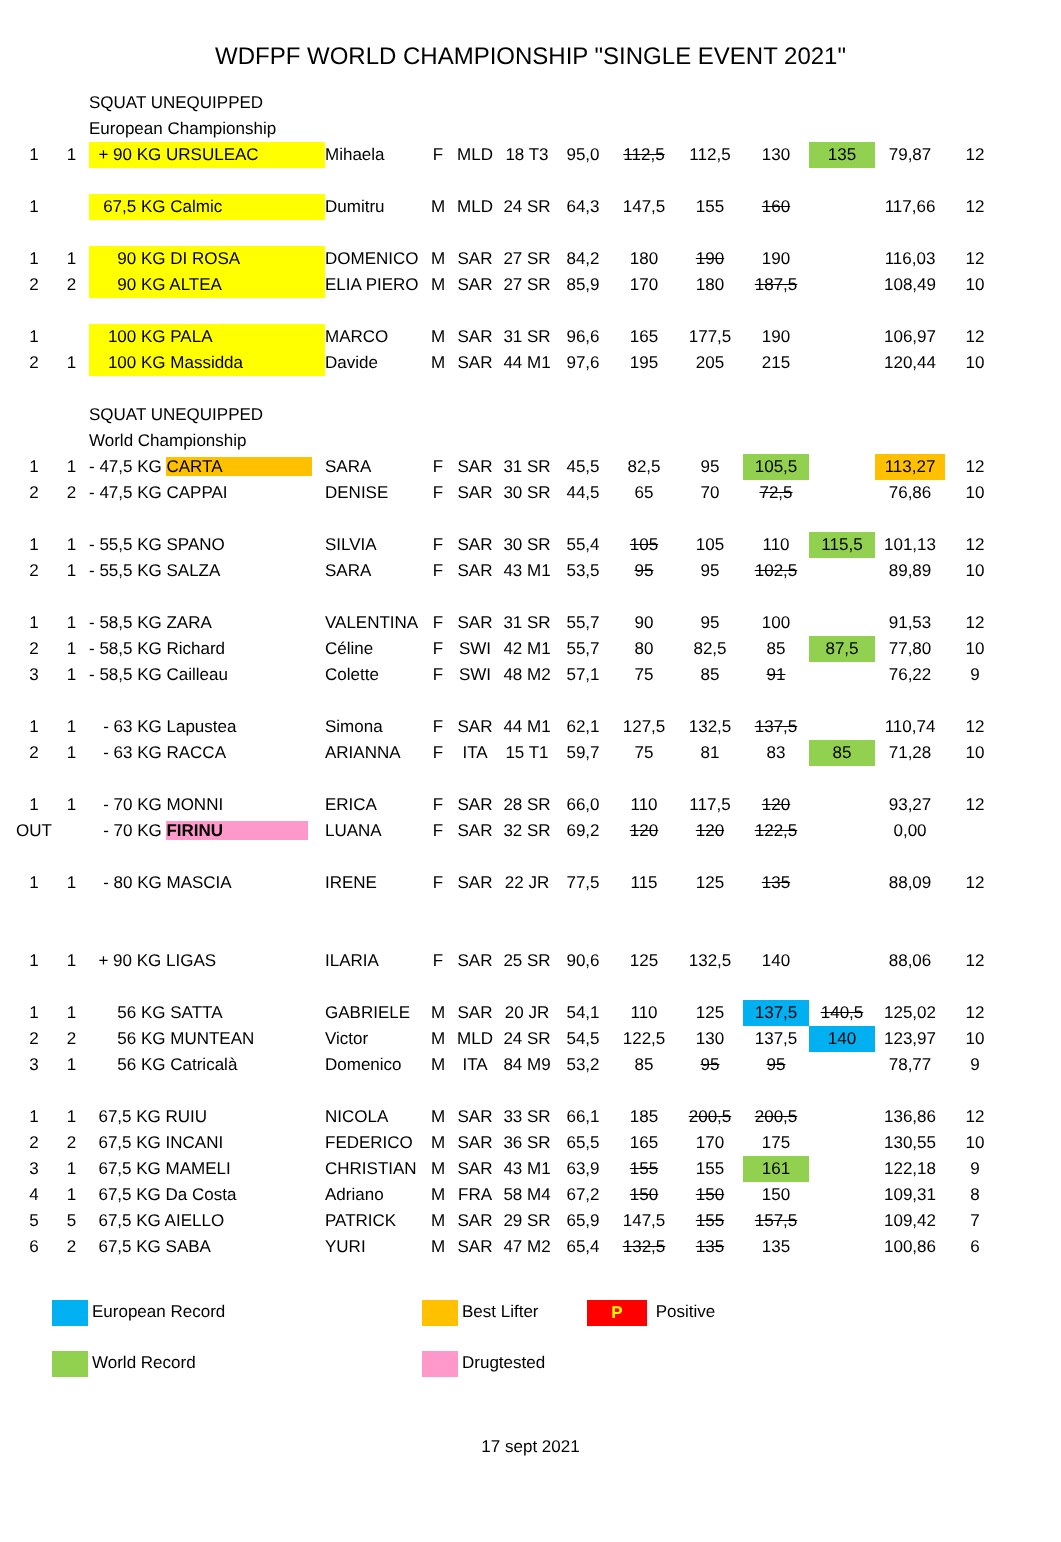WDFPF WORLD CHAMPIONSHIP "SINGLE EVENT 2021"
| | | SQUAT UNEQUIPPED | | | | | | | | | | | |
| | | European Championship | | | | | | | | | | | |
| 1 | 1 | + 90 KG URSULEAC | Mihaela | F | MLD | 18 T3 | 95,0 | 112,5 | 112,5 | 130 | 135 | 79,87 | 12 |
| 1 | | 67,5 KG Calmic | Dumitru | M | MLD | 24 SR | 64,3 | 147,5 | 155 | 160 | | 117,66 | 12 |
| 1 | 1 | 90 KG DI ROSA | DOMENICO | M | SAR | 27 SR | 84,2 | 180 | 190 | 190 | | 116,03 | 12 |
| 2 | 2 | 90 KG ALTEA | ELIA PIERO | M | SAR | 27 SR | 85,9 | 170 | 180 | 187,5 | | 108,49 | 10 |
| 1 | | 100 KG PALA | MARCO | M | SAR | 31 SR | 96,6 | 165 | 177,5 | 190 | | 106,97 | 12 |
| 2 | 1 | 100 KG Massidda | Davide | M | SAR | 44 M1 | 97,6 | 195 | 205 | 215 | | 120,44 | 10 |
| | | SQUAT UNEQUIPPED | | | | | | | | | | | |
| | | World Championship | | | | | | | | | | | |
| 1 | 1 | - 47,5 KG CARTA | SARA | F | SAR | 31 SR | 45,5 | 82,5 | 95 | 105,5 | | 113,27 | 12 |
| 2 | 2 | - 47,5 KG CAPPAI | DENISE | F | SAR | 30 SR | 44,5 | 65 | 70 | 72,5 | | 76,86 | 10 |
| 1 | 1 | - 55,5 KG SPANO | SILVIA | F | SAR | 30 SR | 55,4 | 105 | 105 | 110 | 115,5 | 101,13 | 12 |
| 2 | 1 | - 55,5 KG SALZA | SARA | F | SAR | 43 M1 | 53,5 | 95 | 95 | 102,5 | | 89,89 | 10 |
| 1 | 1 | - 58,5 KG ZARA | VALENTINA | F | SAR | 31 SR | 55,7 | 90 | 95 | 100 | | 91,53 | 12 |
| 2 | 1 | - 58,5 KG Richard | Céline | F | SWI | 42 M1 | 55,7 | 80 | 82,5 | 85 | 87,5 | 77,80 | 10 |
| 3 | 1 | - 58,5 KG Cailleau | Colette | F | SWI | 48 M2 | 57,1 | 75 | 85 | 91 | | 76,22 | 9 |
| 1 | 1 | - 63 KG Lapustea | Simona | F | SAR | 44 M1 | 62,1 | 127,5 | 132,5 | 137,5 | | 110,74 | 12 |
| 2 | 1 | - 63 KG RACCA | ARIANNA | F | ITA | 15 T1 | 59,7 | 75 | 81 | 83 | 85 | 71,28 | 10 |
| 1 | 1 | - 70 KG MONNI | ERICA | F | SAR | 28 SR | 66,0 | 110 | 117,5 | 120 | | 93,27 | 12 |
| OUT | | - 70 KG FIRINU | LUANA | F | SAR | 32 SR | 69,2 | 120 | 120 | 122,5 | | 0,00 | |
| 1 | 1 | - 80 KG MASCIA | IRENE | F | SAR | 22 JR | 77,5 | 115 | 125 | 135 | | 88,09 | 12 |
| 1 | 1 | + 90 KG LIGAS | ILARIA | F | SAR | 25 SR | 90,6 | 125 | 132,5 | 140 | | 88,06 | 12 |
| 1 | 1 | 56 KG SATTA | GABRIELE | M | SAR | 20 JR | 54,1 | 110 | 125 | 137,5 | 140,5 | 125,02 | 12 |
| 2 | 2 | 56 KG MUNTEAN | Victor | M | MLD | 24 SR | 54,5 | 122,5 | 130 | 137,5 | 140 | 123,97 | 10 |
| 3 | 1 | 56 KG Catricalà | Domenico | M | ITA | 84 M9 | 53,2 | 85 | 95 | 95 | | 78,77 | 9 |
| 1 | 1 | 67,5 KG RUIU | NICOLA | M | SAR | 33 SR | 66,1 | 185 | 200,5 | 200,5 | | 136,86 | 12 |
| 2 | 2 | 67,5 KG INCANI | FEDERICO | M | SAR | 36 SR | 65,5 | 165 | 170 | 175 | | 130,55 | 10 |
| 3 | 1 | 67,5 KG MAMELI | CHRISTIAN | M | SAR | 43 M1 | 63,9 | 155 | 155 | 161 | | 122,18 | 9 |
| 4 | 1 | 67,5 KG Da Costa | Adriano | M | FRA | 58 M4 | 67,2 | 150 | 150 | 150 | | 109,31 | 8 |
| 5 | 5 | 67,5 KG AIELLO | PATRICK | M | SAR | 29 SR | 65,9 | 147,5 | 155 | 157,5 | | 109,42 | 7 |
| 6 | 2 | 67,5 KG SABA | YURI | M | SAR | 47 M2 | 65,4 | 132,5 | 135 | 135 | | 100,86 | 6 |
European Record
Best Lifter
P Positive
World Record
Drugtested
17 sept 2021